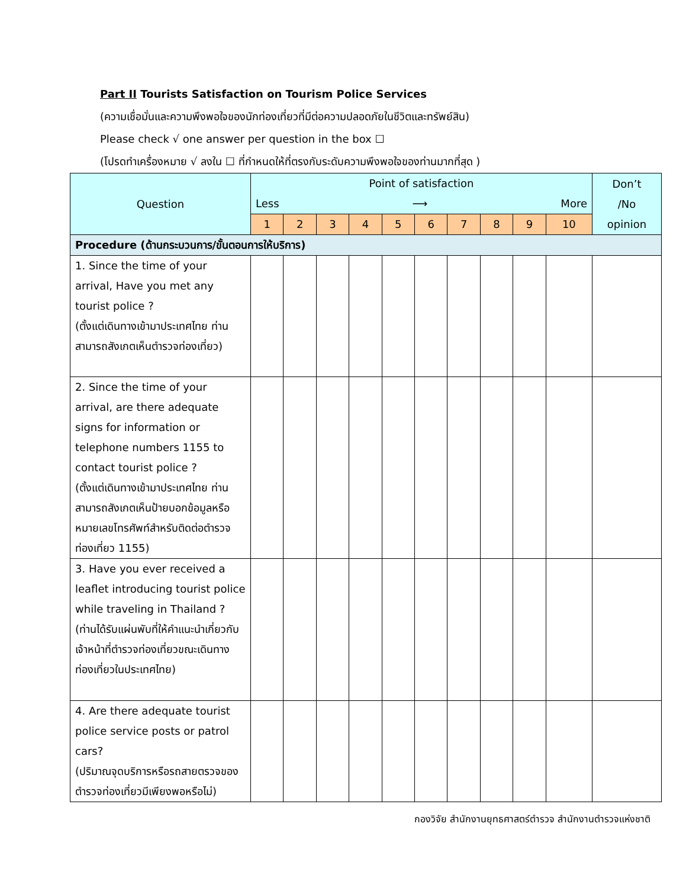Part II Tourists Satisfaction on Tourism Police Services
(ความเชื่อมั่นและความพึงพอใจของนักท่องเที่ยวที่มีต่อความปลอดภัยในชีวิตและทรัพย์สิน)
Please check √ one answer per question in the box ☐
(โปรดทำเครื่องหมาย √ ลงใน ☐ ที่กำหนดให้ที่ตรงกับระดับความพึงพอใจของท่านมากที่สุด )
| Question | Point of satisfaction Less ⟶ More | | | | | | | | | | Don’t /No opinion |
| --- | --- | --- | --- | --- | --- | --- | --- | --- | --- | --- | --- |
| | 1 | 2 | 3 | 4 | 5 | 6 | 7 | 8 | 9 | 10 | |
| Procedure (ด้านกระบวนการ/ขั้นตอนการให้บริการ) | | | | | | | | | | | |
| 1. Since the time of your arrival, Have you met any tourist police ? (ตั้งแต่เดินทางเข้ามาประเทศไทย ท่านสามารถสังเกตเห็นตำรวจท่องเที่ยว) | | | | | | | | | | | |
| 2. Since the time of your arrival, are there adequate signs for information or telephone numbers 1155 to contact tourist police ? (ตั้งแต่เดินทางเข้ามาประเทศไทย ท่านสามารถสังเกตเห็นป้ายบอกข้อมูลหรือหมายเลขโทรศัพท์สำหรับติดต่อตำรวจท่องเที่ยว 1155) | | | | | | | | | | | |
| 3. Have you ever received a leaflet introducing tourist police while traveling in Thailand ? (ท่านได้รับแผ่นพับที่ให้คำแนะนำเกี่ยวกับเจ้าหน้าที่ตำรวจท่องเที่ยวขณะเดินทางท่องเที่ยวในประเทศไทย) | | | | | | | | | | | |
| 4. Are there adequate tourist police service posts or patrol cars? (ปริมาณจุดบริการหรือรถสายตรวจของตำรวจท่องเที่ยวมีเพียงพอหรือไม่) | | | | | | | | | | | |
กองวิจัย สำนักงานยุทธศาสตร์ตำรวจ สำนักงานตำรวจแห่งชาติ